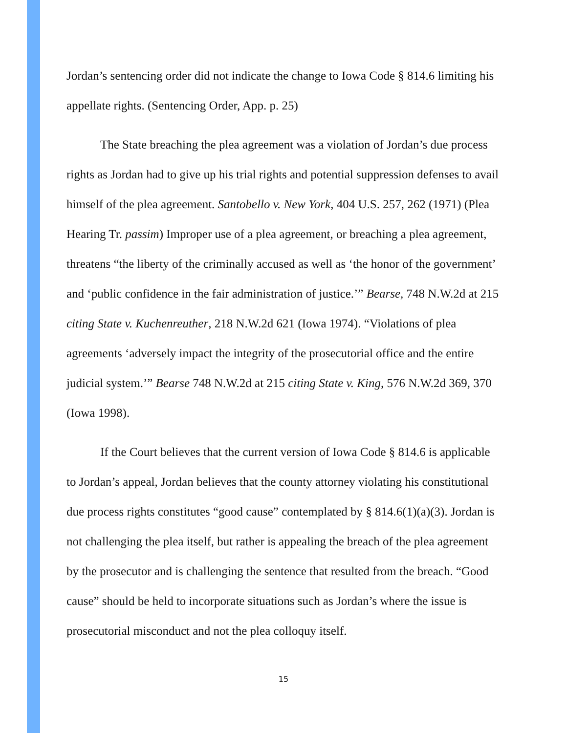Jordan’s sentencing order did not indicate the change to Iowa Code § 814.6 limiting his appellate rights. (Sentencing Order, App. p. 25)
The State breaching the plea agreement was a violation of Jordan’s due process rights as Jordan had to give up his trial rights and potential suppression defenses to avail himself of the plea agreement. Santobello v. New York, 404 U.S. 257, 262 (1971) (Plea Hearing Tr. passim) Improper use of a plea agreement, or breaching a plea agreement, threatens “the liberty of the criminally accused as well as ‘the honor of the government’ and ‘public confidence in the fair administration of justice.’” Bearse, 748 N.W.2d at 215 citing State v. Kuchenreuther, 218 N.W.2d 621 (Iowa 1974). “Violations of plea agreements ‘adversely impact the integrity of the prosecutorial office and the entire judicial system.’” Bearse 748 N.W.2d at 215 citing State v. King, 576 N.W.2d 369, 370 (Iowa 1998).
If the Court believes that the current version of Iowa Code § 814.6 is applicable to Jordan’s appeal, Jordan believes that the county attorney violating his constitutional due process rights constitutes “good cause” contemplated by § 814.6(1)(a)(3). Jordan is not challenging the plea itself, but rather is appealing the breach of the plea agreement by the prosecutor and is challenging the sentence that resulted from the breach. “Good cause” should be held to incorporate situations such as Jordan’s where the issue is prosecutorial misconduct and not the plea colloquy itself.
15